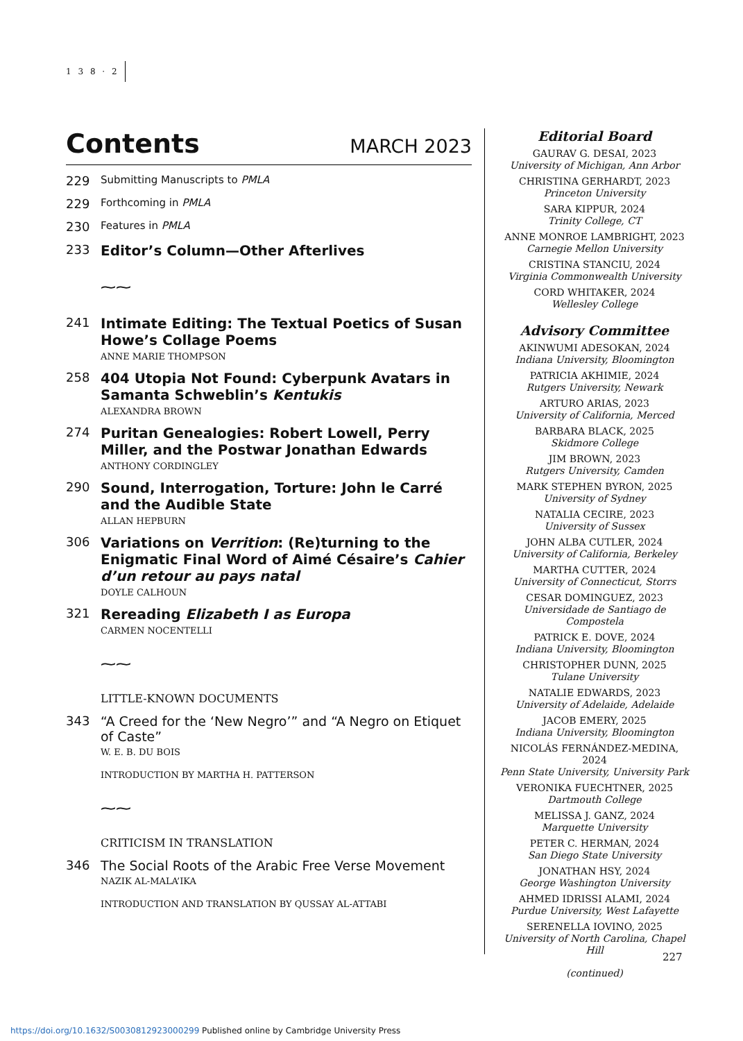1 3 8 · 2
Contents MARCH 2023
229
Submitting Manuscripts to PMLA
229
Forthcoming in PMLA
230
Features in PMLA
233 Editor’s Column—Other Afterlives
⁓⁓
241 Intimate Editing: The Textual Poetics of Susan Howe’s Collage Poems
ANNE MARIE THOMPSON
258 404 Utopia Not Found: Cyberpunk Avatars in Samanta Schweblin’s Kentukis
ALEXANDRA BROWN
274 Puritan Genealogies: Robert Lowell, Perry Miller, and the Postwar Jonathan Edwards
ANTHONY CORDINGLEY
290 Sound, Interrogation, Torture: John le Carré and the Audible State
ALLAN HEPBURN
306 Variations on Verrition: (Re)turning to the Enigmatic Final Word of Aimé Césaire’s Cahier d’un retour au pays natal
DOYLE CALHOUN
321 Rereading Elizabeth I as Europa
CARMEN NOCENTELLI
⁓⁓
LITTLE-KNOWN DOCUMENTS
343 “A Creed for the ‘New Negro’” and “A Negro on Etiquet of Caste”
W. E. B. DU BOIS
INTRODUCTION BY MARTHA H. PATTERSON
⁓⁓
CRITICISM IN TRANSLATION
346 The Social Roots of the Arabic Free Verse Movement
NAZIK AL-MALA’IKA
INTRODUCTION AND TRANSLATION BY QUSSAY AL-ATTABI
Editorial Board
GAURAV G. DESAI, 2023
University of Michigan, Ann Arbor
CHRISTINA GERHARDT, 2023
Princeton University
SARA KIPPUR, 2024
Trinity College, CT
ANNE MONROE LAMBRIGHT, 2023
Carnegie Mellon University
CRISTINA STANCIU, 2024
Virginia Commonwealth University
CORD WHITAKER, 2024
Wellesley College
Advisory Committee
AKINWUMI ADESOKAN, 2024
Indiana University, Bloomington
PATRICIA AKHIMIE, 2024
Rutgers University, Newark
ARTURO ARIAS, 2023
University of California, Merced
BARBARA BLACK, 2025
Skidmore College
JIM BROWN, 2023
Rutgers University, Camden
MARK STEPHEN BYRON, 2025
University of Sydney
NATALIA CECIRE, 2023
University of Sussex
JOHN ALBA CUTLER, 2024
University of California, Berkeley
MARTHA CUTTER, 2024
University of Connecticut, Storrs
CESAR DOMINGUEZ, 2023
Universidade de Santiago de Compostela
PATRICK E. DOVE, 2024
Indiana University, Bloomington
CHRISTOPHER DUNN, 2025
Tulane University
NATALIE EDWARDS, 2023
University of Adelaide, Adelaide
JACOB EMERY, 2025
Indiana University, Bloomington
NICOLÁS FERNÁNDEZ-MEDINA, 2024
Penn State University, University Park
VERONIKA FUECHTNER, 2025
Dartmouth College
MELISSA J. GANZ, 2024
Marquette University
PETER C. HERMAN, 2024
San Diego State University
JONATHAN HSY, 2024
George Washington University
AHMED IDRISSI ALAMI, 2024
Purdue University, West Lafayette
SERENELLA IOVINO, 2025
University of North Carolina, Chapel Hill
(continued)
227
https://doi.org/10.1632/S0030812923000299 Published online by Cambridge University Press